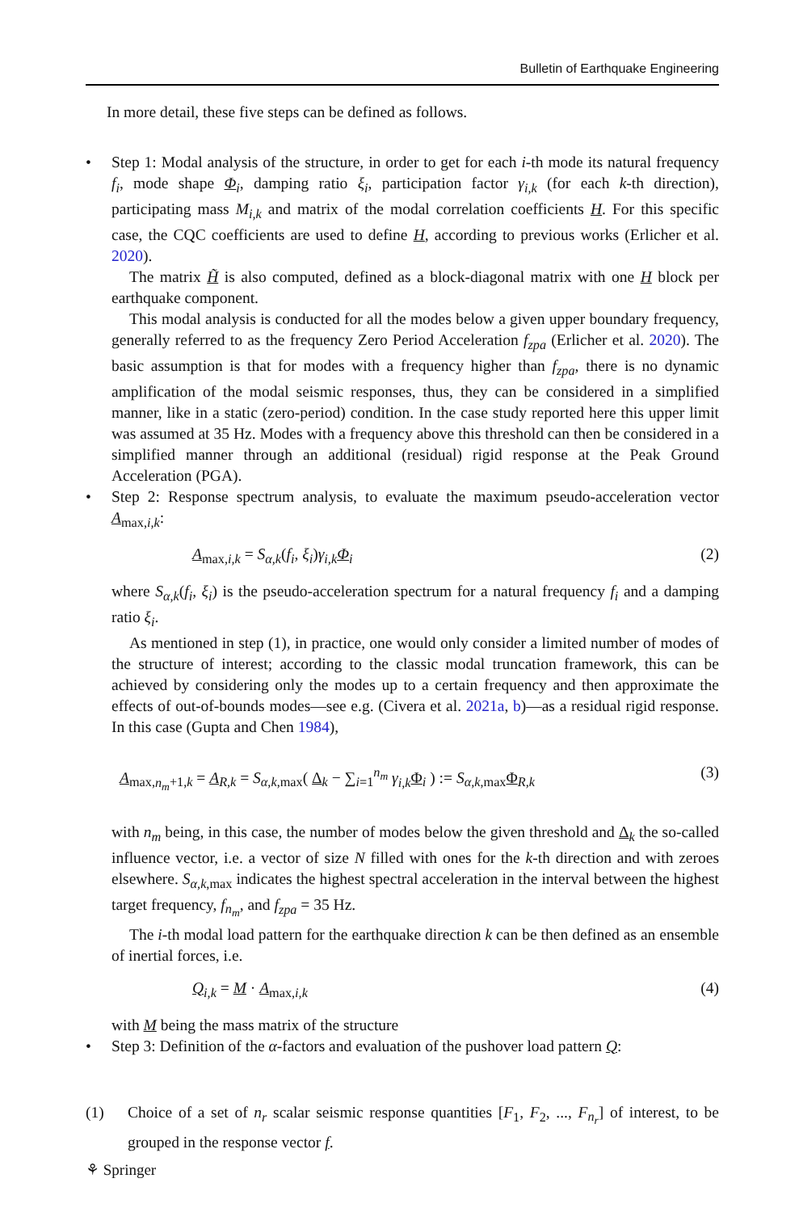Bulletin of Earthquake Engineering
In more detail, these five steps can be defined as follows.
•
Step 1: Modal analysis of the structure, in order to get for each i-th mode its natural frequency f<sub>i</sub>, mode shape Φ<sub>i</sub>, damping ratio ξ<sub>i</sub>, participation factor γ<sub>i,k</sub> (for each k-th direction), participating mass M<sub>i,k</sub> and matrix of the modal correlation coefficients H. For this specific case, the CQC coefficients are used to define H, according to previous works (Erlicher et al. 2020).
The matrix H̃ is also computed, defined as a block-diagonal matrix with one H block per earthquake component.
This modal analysis is conducted for all the modes below a given upper boundary frequency, generally referred to as the frequency Zero Period Acceleration f<sub>zpa</sub> (Erlicher et al. 2020). The basic assumption is that for modes with a frequency higher than f<sub>zpa</sub>, there is no dynamic amplification of the modal seismic responses, thus, they can be considered in a simplified manner, like in a static (zero-period) condition. In the case study reported here this upper limit was assumed at 35 Hz. Modes with a frequency above this threshold can then be considered in a simplified manner through an additional (residual) rigid response at the Peak Ground Acceleration (PGA).
•
Step 2: Response spectrum analysis, to evaluate the maximum pseudo-acceleration vector A<sub>max,i,k</sub>:
A<sub>max,i,k</sub> = S<sub>α,k</sub>(f<sub>i</sub>, ξ<sub>i</sub>)γ<sub>i,k</sub> Φ<sub>i</sub> (2)
where S<sub>α,k</sub>(f<sub>i</sub>, ξ<sub>i</sub>) is the pseudo-acceleration spectrum for a natural frequency f<sub>i</sub> and a damping ratio ξ<sub>i</sub>.
As mentioned in step (1), in practice, one would only consider a limited number of modes of the structure of interest; according to the classic modal truncation framework, this can be achieved by considering only the modes up to a certain frequency and then approximate the effects of out-of-bounds modes—see e.g. (Civera et al. 2021a, b)—as a residual rigid response. In this case (Gupta and Chen 1984),
A<sub>max,n<sub>m</sub>+1,k</sub> = A<sub>R,k</sub> = S<sub>α,k,max</sub>( Δ<sub>k</sub> − ∑<sub>i=1</sub><sup>n<sub>m</sub></sup> γ<sub>i,k</sub> Φ<sub>i</sub> ) := S<sub>α,k,max</sub>Φ<sub>R,k</sub> (3)
with n<sub>m</sub> being, in this case, the number of modes below the given threshold and Δ<sub>k</sub> the so-called influence vector, i.e. a vector of size N filled with ones for the k-th direction and with zeroes elsewhere. S<sub>α,k,max</sub> indicates the highest spectral acceleration in the interval between the highest target frequency, f<sub>n<sub>m</sub></sub>, and f<sub>zpa</sub> = 35 Hz.
The i-th modal load pattern for the earthquake direction k can be then defined as an ensemble of inertial forces, i.e.
Q<sub>i,k</sub> = M · A<sub>max,i,k</sub> (4)
with M being the mass matrix of the structure
•
Step 3: Definition of the α-factors and evaluation of the pushover load pattern Q:
(1)
Choice of a set of n<sub>r</sub> scalar seismic response quantities [F<sub>1</sub>, F<sub>2</sub>, ..., F<sub>n<sub>r</sub></sub>] of interest, to be grouped in the response vector f.
⚘ Springer